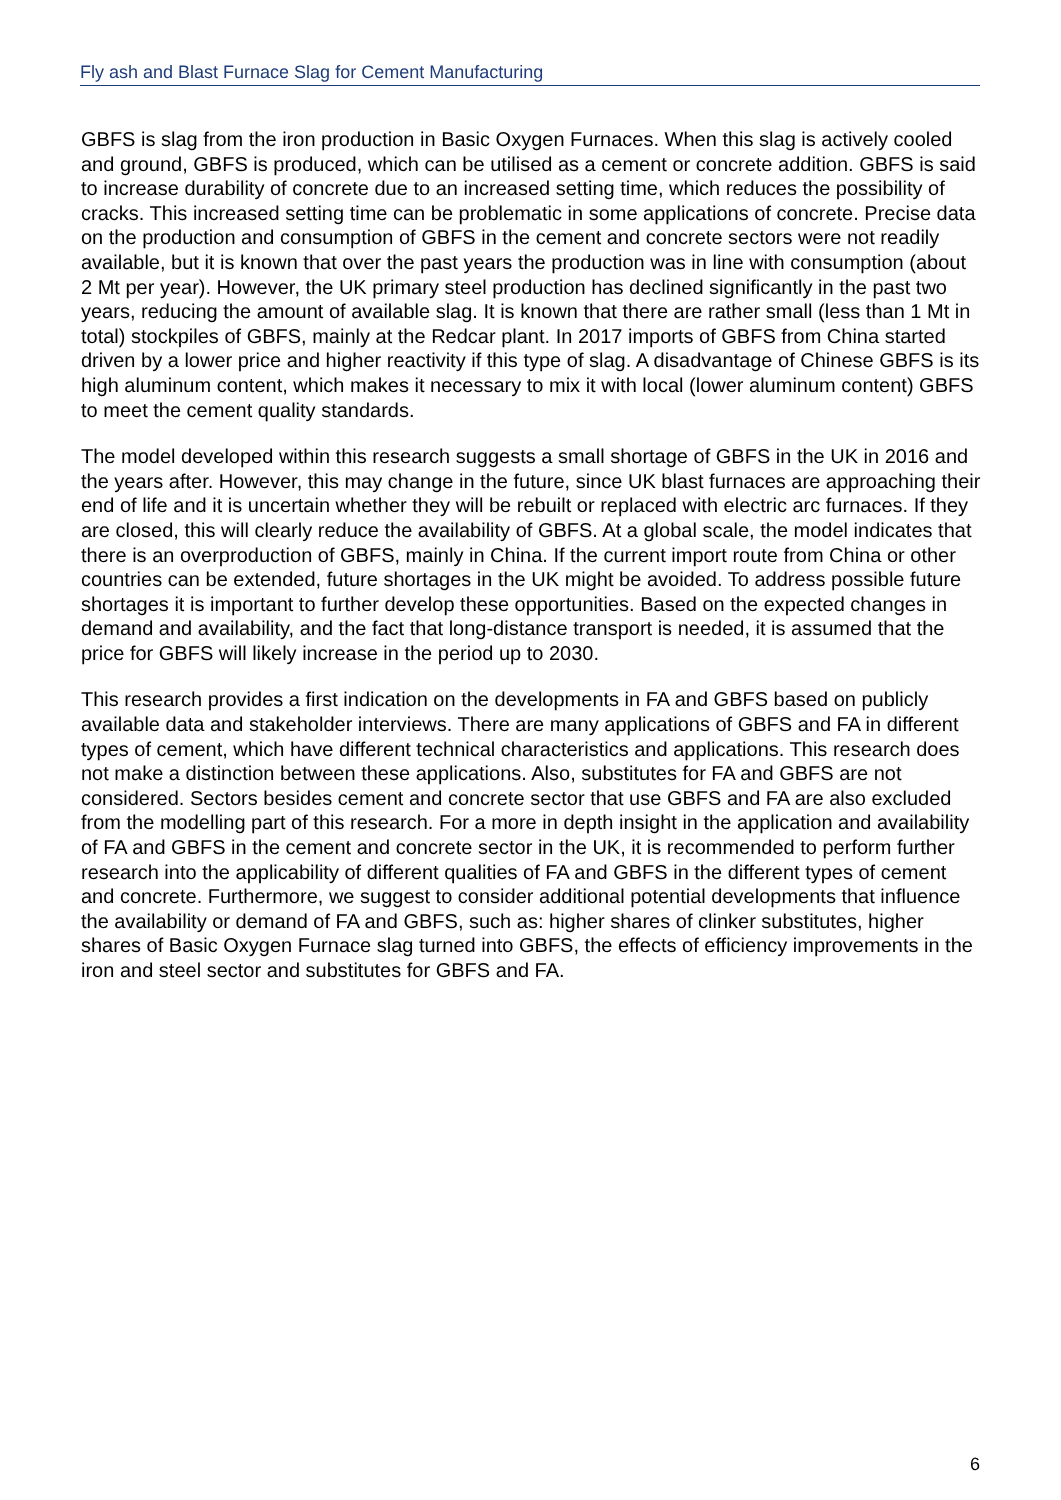Fly ash and Blast Furnace Slag for Cement Manufacturing
GBFS is slag from the iron production in Basic Oxygen Furnaces. When this slag is actively cooled and ground, GBFS is produced, which can be utilised as a cement or concrete addition. GBFS is said to increase durability of concrete due to an increased setting time, which reduces the possibility of cracks. This increased setting time can be problematic in some applications of concrete. Precise data on the production and consumption of GBFS in the cement and concrete sectors were not readily available, but it is known that over the past years the production was in line with consumption (about 2 Mt per year). However, the UK primary steel production has declined significantly in the past two years, reducing the amount of available slag. It is known that there are rather small (less than 1 Mt in total) stockpiles of GBFS, mainly at the Redcar plant. In 2017 imports of GBFS from China started driven by a lower price and higher reactivity if this type of slag. A disadvantage of Chinese GBFS is its high aluminum content, which makes it necessary to mix it with local (lower aluminum content) GBFS to meet the cement quality standards.
The model developed within this research suggests a small shortage of GBFS in the UK in 2016 and the years after. However, this may change in the future, since UK blast furnaces are approaching their end of life and it is uncertain whether they will be rebuilt or replaced with electric arc furnaces. If they are closed, this will clearly reduce the availability of GBFS. At a global scale, the model indicates that there is an overproduction of GBFS, mainly in China. If the current import route from China or other countries can be extended, future shortages in the UK might be avoided. To address possible future shortages it is important to further develop these opportunities. Based on the expected changes in demand and availability, and the fact that long-distance transport is needed, it is assumed that the price for GBFS will likely increase in the period up to 2030.
This research provides a first indication on the developments in FA and GBFS based on publicly available data and stakeholder interviews. There are many applications of GBFS and FA in different types of cement, which have different technical characteristics and applications. This research does not make a distinction between these applications. Also, substitutes for FA and GBFS are not considered. Sectors besides cement and concrete sector that use GBFS and FA are also excluded from the modelling part of this research. For a more in depth insight in the application and availability of FA and GBFS in the cement and concrete sector in the UK, it is recommended to perform further research into the applicability of different qualities of FA and GBFS in the different types of cement and concrete. Furthermore, we suggest to consider additional potential developments that influence the availability or demand of FA and GBFS, such as: higher shares of clinker substitutes, higher shares of Basic Oxygen Furnace slag turned into GBFS, the effects of efficiency improvements in the iron and steel sector and substitutes for GBFS and FA.
6